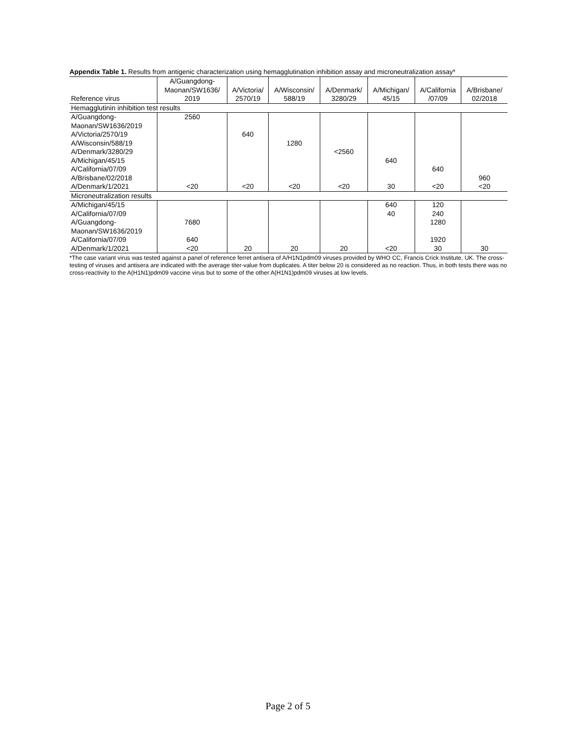Appendix Table 1. Results from antigenic characterization using hemagglutination inhibition assay and microneutralization assay*
| Reference virus | A/Guangdong- Maonan/SW1636/ 2019 | A/Victoria/ 2570/19 | A/Wisconsin/ 588/19 | A/Denmark/ 3280/29 | A/Michigan/ 45/15 | A/California /07/09 | A/Brisbane/ 02/2018 |
| --- | --- | --- | --- | --- | --- | --- | --- |
| Hemagglutinin inhibition test results | | | | | | | |
| A/Guangdong- Maonan/SW1636/2019 | 2560 | | | | | | |
| A/Victoria/2570/19 | | 640 | | | | | |
| A/Wisconsin/588/19 | | | 1280 | | | | |
| A/Denmark/3280/29 | | | | <2560 | | | |
| A/Michigan/45/15 | | | | | 640 | | |
| A/California/07/09 | | | | | | 640 | |
| A/Brisbane/02/2018 | | | | | | | 960 |
| A/Denmark/1/2021 | <20 | <20 | <20 | <20 | 30 | <20 | <20 |
| Microneutralization results | | | | | | | |
| A/Michigan/45/15 | | | | | 640 | 120 | |
| A/California/07/09 | | | | | 40 | 240 | |
| A/Guangdong- Maonan/SW1636/2019 | 7680 | | | | | 1280 | |
| A/California/07/09 | 640 | | | | | 1920 | |
| A/Denmark/1/2021 | <20 | 20 | 20 | 20 | <20 | 30 | 30 |
*The case variant virus was tested against a panel of reference ferret antisera of A/H1N1pdm09 viruses provided by WHO CC, Francis Crick Institute, UK. The cross-testing of viruses and antisera are indicated with the average titer-value from duplicates. A titer below 20 is considered as no reaction. Thus, in both tests there was no cross-reactivity to the A(H1N1)pdm09 vaccine virus but to some of the other A(H1N1)pdm09 viruses at low levels.
Page 2 of 5